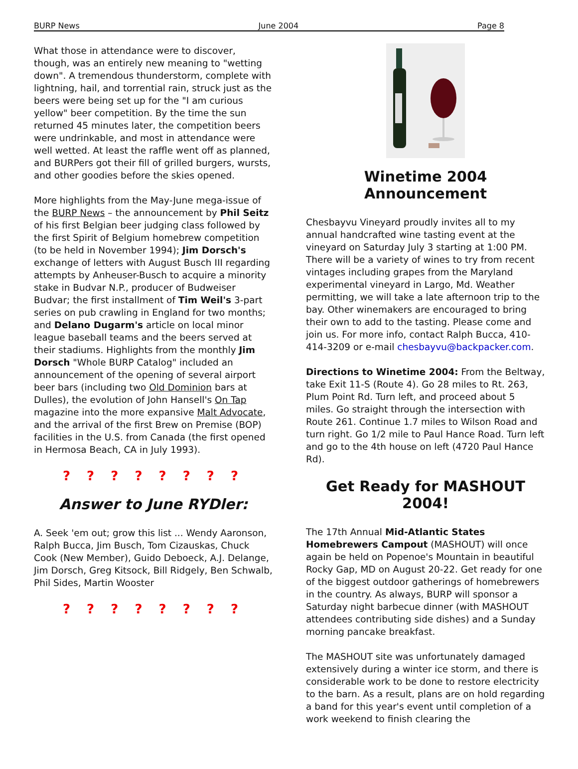BURP News June 2004 Page 8
What those in attendance were to discover, though, was an entirely new meaning to "wetting down". A tremendous thunderstorm, complete with lightning, hail, and torrential rain, struck just as the beers were being set up for the "I am curious yellow" beer competition. By the time the sun returned 45 minutes later, the competition beers were undrinkable, and most in attendance were well wetted. At least the raffle went off as planned, and BURPers got their fill of grilled burgers, wursts, and other goodies before the skies opened.
More highlights from the May-June mega-issue of the BURP News – the announcement by Phil Seitz of his first Belgian beer judging class followed by the first Spirit of Belgium homebrew competition (to be held in November 1994); Jim Dorsch's exchange of letters with August Busch III regarding attempts by Anheuser-Busch to acquire a minority stake in Budvar N.P., producer of Budweiser Budvar; the first installment of Tim Weil's 3-part series on pub crawling in England for two months; and Delano Dugarm's article on local minor league baseball teams and the beers served at their stadiums. Highlights from the monthly Jim Dorsch "Whole BURP Catalog" included an announcement of the opening of several airport beer bars (including two Old Dominion bars at Dulles), the evolution of John Hansell's On Tap magazine into the more expansive Malt Advocate, and the arrival of the first Brew on Premise (BOP) facilities in the U.S. from Canada (the first opened in Hermosa Beach, CA in July 1993).
? ? ? ? ? ? ? ?
Answer to June RYDler:
A. Seek 'em out; grow this list ... Wendy Aaronson, Ralph Bucca, Jim Busch, Tom Cizauskas, Chuck Cook (New Member), Guido Deboeck, A.J. Delange, Jim Dorsch, Greg Kitsock, Bill Ridgely, Ben Schwalb, Phil Sides, Martin Wooster
? ? ? ? ? ? ? ?
Winetime 2004 Announcement
Chesbayvu Vineyard proudly invites all to my annual handcrafted wine tasting event at the vineyard on Saturday July 3 starting at 1:00 PM. There will be a variety of wines to try from recent vintages including grapes from the Maryland experimental vineyard in Largo, Md. Weather permitting, we will take a late afternoon trip to the bay. Other winemakers are encouraged to bring their own to add to the tasting. Please come and join us. For more info, contact Ralph Bucca, 410-414-3209 or e-mail chesbayvu@backpacker.com.
Directions to Winetime 2004: From the Beltway, take Exit 11-S (Route 4). Go 28 miles to Rt. 263, Plum Point Rd. Turn left, and proceed about 5 miles. Go straight through the intersection with Route 261. Continue 1.7 miles to Wilson Road and turn right. Go 1/2 mile to Paul Hance Road. Turn left and go to the 4th house on left (4720 Paul Hance Rd).
Get Ready for MASHOUT 2004!
The 17th Annual Mid-Atlantic States Homebrewers Campout (MASHOUT) will once again be held on Popenoe's Mountain in beautiful Rocky Gap, MD on August 20-22. Get ready for one of the biggest outdoor gatherings of homebrewers in the country. As always, BURP will sponsor a Saturday night barbecue dinner (with MASHOUT attendees contributing side dishes) and a Sunday morning pancake breakfast.
The MASHOUT site was unfortunately damaged extensively during a winter ice storm, and there is considerable work to be done to restore electricity to the barn. As a result, plans are on hold regarding a band for this year's event until completion of a work weekend to finish clearing the